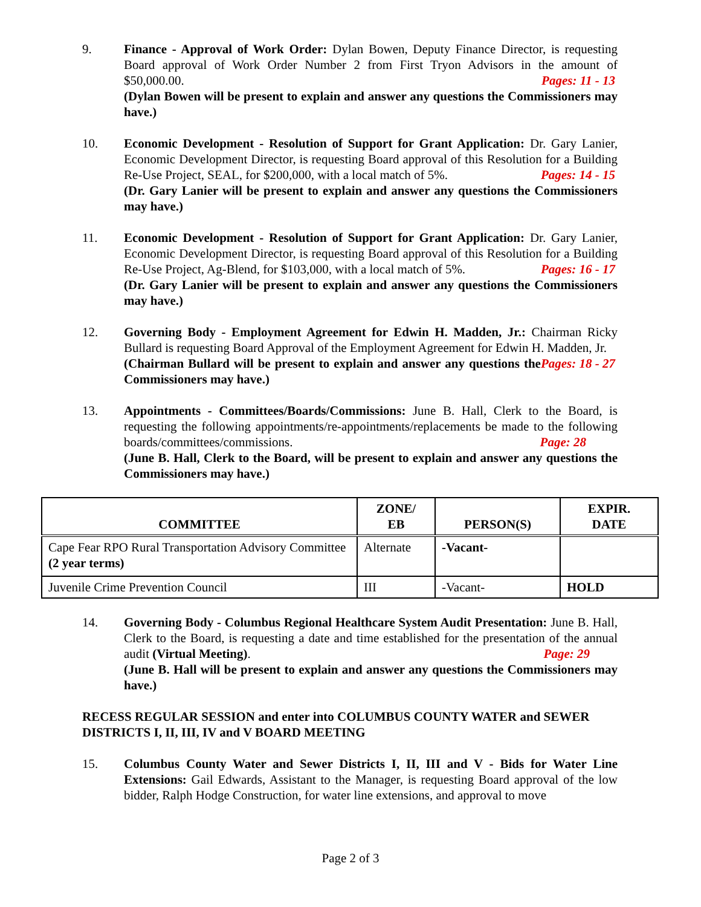9. Finance - Approval of Work Order: Dylan Bowen, Deputy Finance Director, is requesting Board approval of Work Order Number 2 from First Tryon Advisors in the amount of $50,000.00. Pages: 11 - 13
(Dylan Bowen will be present to explain and answer any questions the Commissioners may have.)
10. Economic Development - Resolution of Support for Grant Application: Dr. Gary Lanier, Economic Development Director, is requesting Board approval of this Resolution for a Building Re-Use Project, SEAL, for $200,000, with a local match of 5%. Pages: 14 - 15
(Dr. Gary Lanier will be present to explain and answer any questions the Commissioners may have.)
11. Economic Development - Resolution of Support for Grant Application: Dr. Gary Lanier, Economic Development Director, is requesting Board approval of this Resolution for a Building Re-Use Project, Ag-Blend, for $103,000, with a local match of 5%. Pages: 16 - 17
(Dr. Gary Lanier will be present to explain and answer any questions the Commissioners may have.)
12. Governing Body - Employment Agreement for Edwin H. Madden, Jr.: Chairman Ricky Bullard is requesting Board Approval of the Employment Agreement for Edwin H. Madden, Jr. Pages: 18 - 27
(Chairman Bullard will be present to explain and answer any questions the Commissioners may have.)
13. Appointments - Committees/Boards/Commissions: June B. Hall, Clerk to the Board, is requesting the following appointments/re-appointments/replacements be made to the following boards/committees/commissions. Page: 28
(June B. Hall, Clerk to the Board, will be present to explain and answer any questions the Commissioners may have.)
| COMMITTEE | ZONE/ EB | PERSON(S) | EXPIR. DATE |
| --- | --- | --- | --- |
| Cape Fear RPO Rural Transportation Advisory Committee (2 year terms) | Alternate | -Vacant- | |
| Juvenile Crime Prevention Council | III | -Vacant- | HOLD |
14. Governing Body - Columbus Regional Healthcare System Audit Presentation: June B. Hall, Clerk to the Board, is requesting a date and time established for the presentation of the annual audit (Virtual Meeting). Page: 29
(June B. Hall will be present to explain and answer any questions the Commissioners may have.)
RECESS REGULAR SESSION and enter into COLUMBUS COUNTY WATER and SEWER DISTRICTS I, II, III, IV and V BOARD MEETING
15. Columbus County Water and Sewer Districts I, II, III and V - Bids for Water Line Extensions: Gail Edwards, Assistant to the Manager, is requesting Board approval of the low bidder, Ralph Hodge Construction, for water line extensions, and approval to move
Page 2 of 3